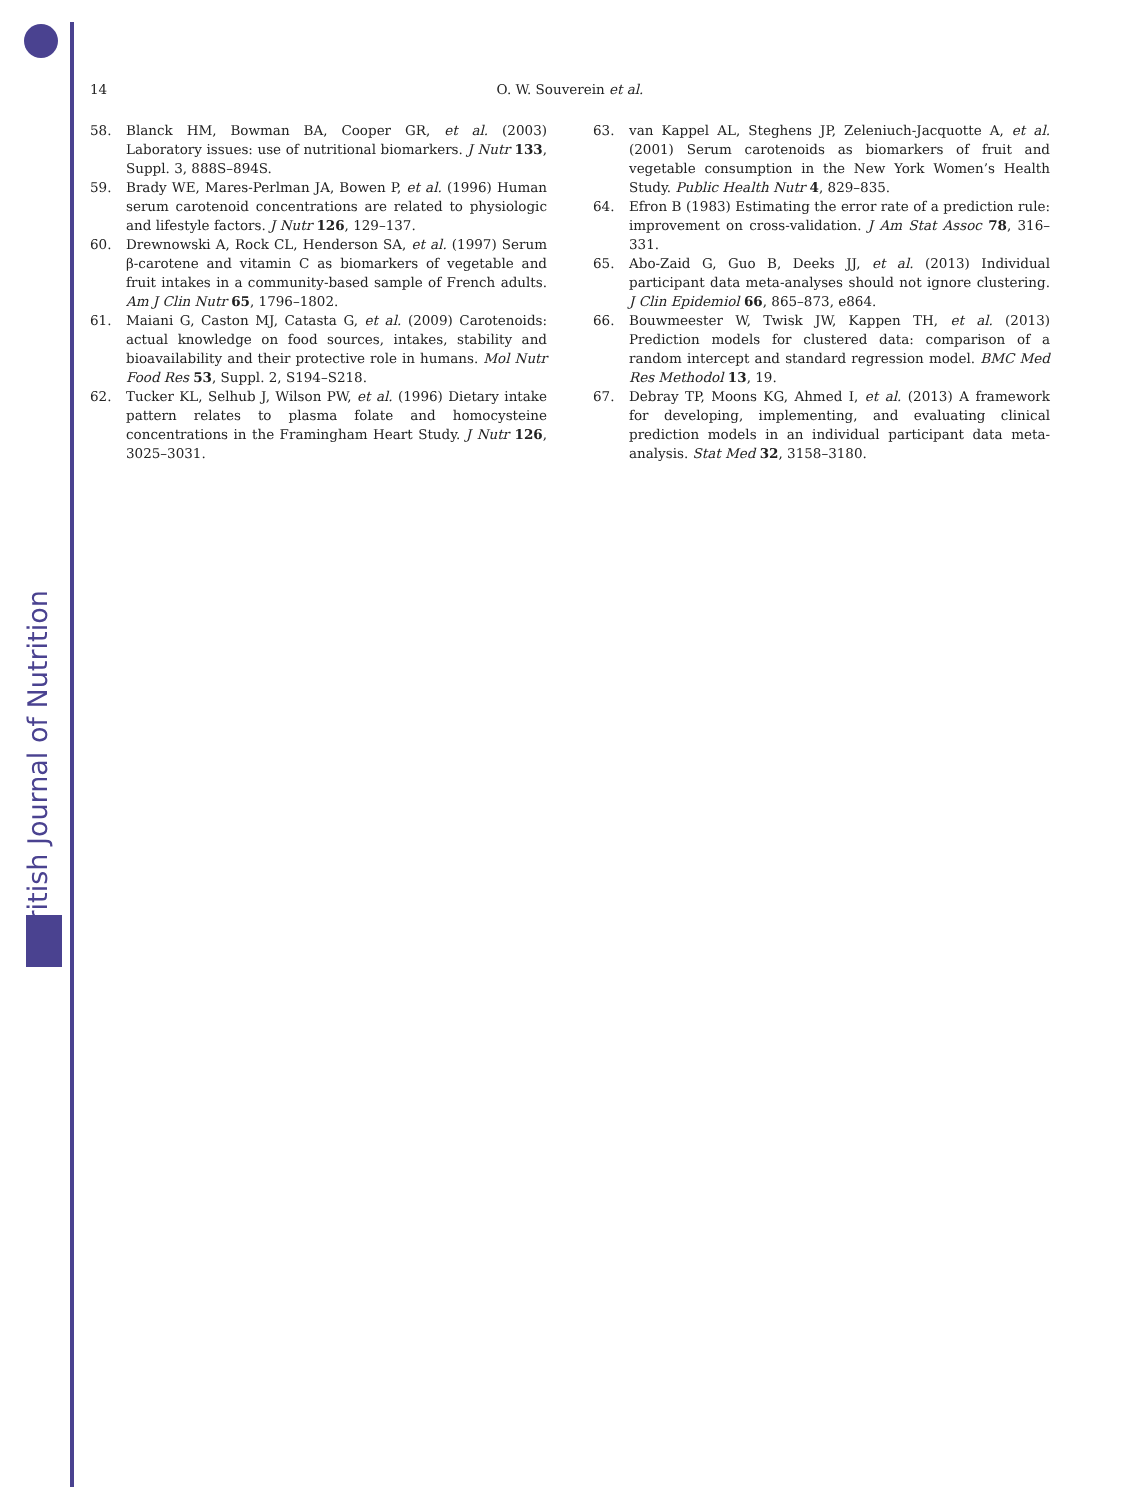British Journal of Nutrition
14 O. W. Souverein et al.
58. Blanck HM, Bowman BA, Cooper GR, et al. (2003) Laboratory issues: use of nutritional biomarkers. J Nutr 133, Suppl. 3, 888S–894S.
59. Brady WE, Mares-Perlman JA, Bowen P, et al. (1996) Human serum carotenoid concentrations are related to physiologic and lifestyle factors. J Nutr 126, 129–137.
60. Drewnowski A, Rock CL, Henderson SA, et al. (1997) Serum β-carotene and vitamin C as biomarkers of vegetable and fruit intakes in a community-based sample of French adults. Am J Clin Nutr 65, 1796–1802.
61. Maiani G, Caston MJ, Catasta G, et al. (2009) Carotenoids: actual knowledge on food sources, intakes, stability and bioavailability and their protective role in humans. Mol Nutr Food Res 53, Suppl. 2, S194–S218.
62. Tucker KL, Selhub J, Wilson PW, et al. (1996) Dietary intake pattern relates to plasma folate and homocysteine concentrations in the Framingham Heart Study. J Nutr 126, 3025–3031.
63. van Kappel AL, Steghens JP, Zeleniuch-Jacquotte A, et al. (2001) Serum carotenoids as biomarkers of fruit and vegetable consumption in the New York Women’s Health Study. Public Health Nutr 4, 829–835.
64. Efron B (1983) Estimating the error rate of a prediction rule: improvement on cross-validation. J Am Stat Assoc 78, 316–331.
65. Abo-Zaid G, Guo B, Deeks JJ, et al. (2013) Individual participant data meta-analyses should not ignore clustering. J Clin Epidemiol 66, 865–873, e864.
66. Bouwmeester W, Twisk JW, Kappen TH, et al. (2013) Prediction models for clustered data: comparison of a random intercept and standard regression model. BMC Med Res Methodol 13, 19.
67. Debray TP, Moons KG, Ahmed I, et al. (2013) A framework for developing, implementing, and evaluating clinical prediction models in an individual participant data meta-analysis. Stat Med 32, 3158–3180.